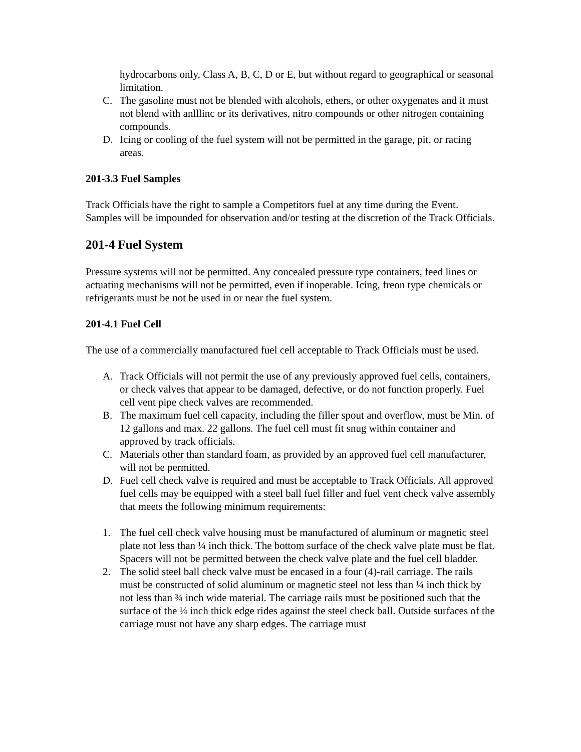hydrocarbons only, Class A, B, C, D or E, but without regard to geographical or seasonal limitation.
C. The gasoline must not be blended with alcohols, ethers, or other oxygenates and it must not blend with anlllinc or its derivatives, nitro compounds or other nitrogen containing compounds.
D. Icing or cooling of the fuel system will not be permitted in the garage, pit, or racing areas.
201-3.3 Fuel Samples
Track Officials have the right to sample a Competitors fuel at any time during the Event. Samples will be impounded for observation and/or testing at the discretion of the Track Officials.
201-4 Fuel System
Pressure systems will not be permitted. Any concealed pressure type containers, feed lines or actuating mechanisms will not be permitted, even if inoperable. Icing, freon type chemicals or refrigerants must be not be used in or near the fuel system.
201-4.1 Fuel Cell
The use of a commercially manufactured fuel cell acceptable to Track Officials must be used.
A. Track Officials will not permit the use of any previously approved fuel cells, containers, or check valves that appear to be damaged, defective, or do not function properly. Fuel cell vent pipe check valves are recommended.
B. The maximum fuel cell capacity, including the filler spout and overflow, must be Min. of 12 gallons and max. 22 gallons. The fuel cell must fit snug within container and approved by track officials.
C. Materials other than standard foam, as provided by an approved fuel cell manufacturer, will not be permitted.
D. Fuel cell check valve is required and must be acceptable to Track Officials. All approved fuel cells may be equipped with a steel ball fuel filler and fuel vent check valve assembly that meets the following minimum requirements:
1. The fuel cell check valve housing must be manufactured of aluminum or magnetic steel plate not less than ¼ inch thick. The bottom surface of the check valve plate must be flat. Spacers will not be permitted between the check valve plate and the fuel cell bladder.
2. The solid steel ball check valve must be encased in a four (4)-rail carriage. The rails must be constructed of solid aluminum or magnetic steel not less than ¼ inch thick by not less than ¾ inch wide material. The carriage rails must be positioned such that the surface of the ¼ inch thick edge rides against the steel check ball. Outside surfaces of the carriage must not have any sharp edges. The carriage must